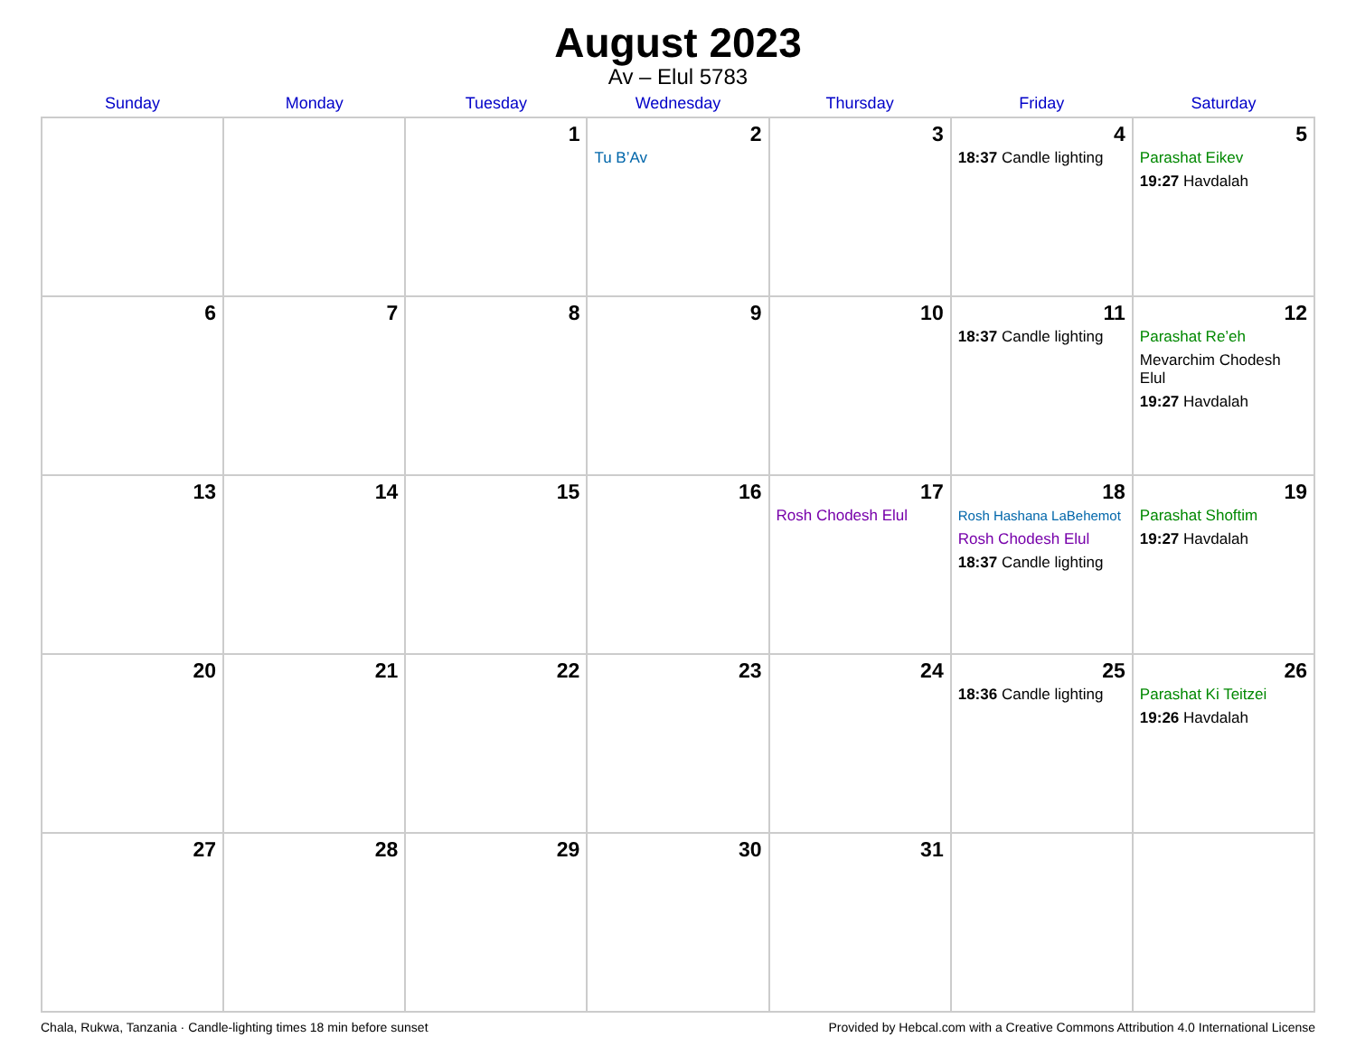August 2023
Av – Elul 5783
| Sunday | Monday | Tuesday | Wednesday | Thursday | Friday | Saturday |
| --- | --- | --- | --- | --- | --- | --- |
| | | 1 | 2 Tu B’Av | 3 | 4 18:37 Candle lighting | 5 Parashat Eikev 19:27 Havdalah |
| 6 | 7 | 8 | 9 | 10 | 11 18:37 Candle lighting | 12 Parashat Re’eh Mevarchim Chodesh Elul 19:27 Havdalah |
| 13 | 14 | 15 | 16 | 17 Rosh Chodesh Elul | 18 Rosh Hashana LaBehemot Rosh Chodesh Elul 18:37 Candle lighting | 19 Parashat Shoftim 19:27 Havdalah |
| 20 | 21 | 22 | 23 | 24 | 25 18:36 Candle lighting | 26 Parashat Ki Teitzei 19:26 Havdalah |
| 27 | 28 | 29 | 30 | 31 | | |
Chala, Rukwa, Tanzania · Candle-lighting times 18 min before sunset Provided by Hebcal.com with a Creative Commons Attribution 4.0 International License